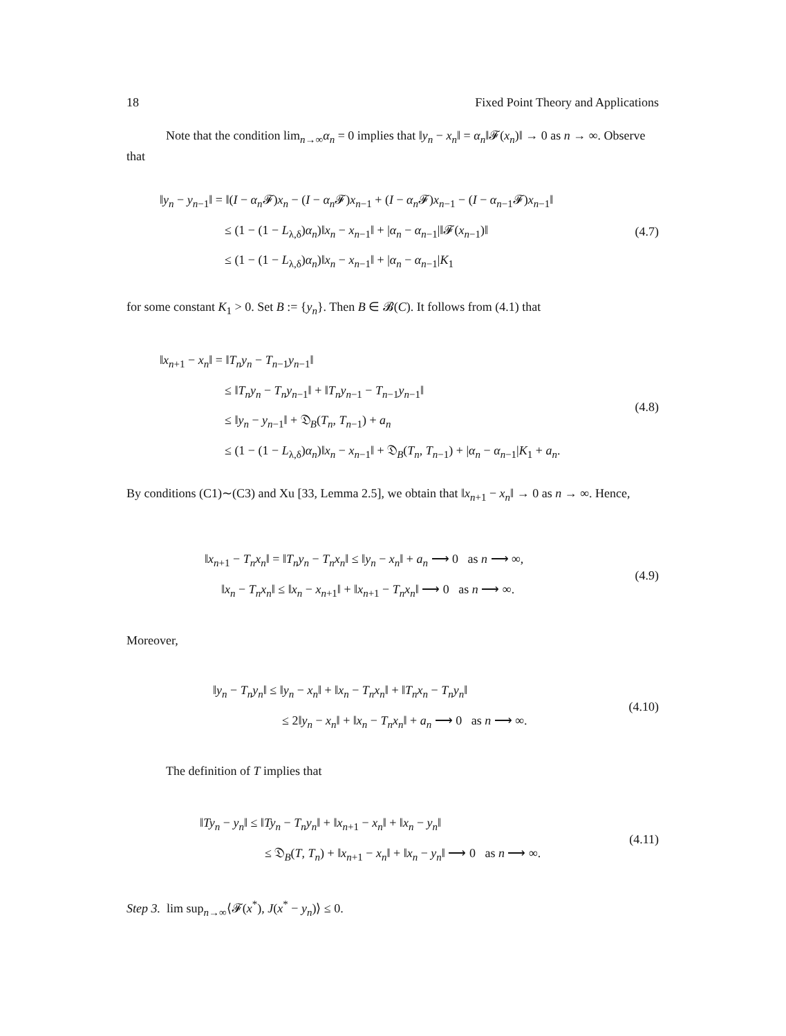18 Fixed Point Theory and Applications
Note that the condition lim<sub>n→∞</sub>α<sub>n</sub> = 0 implies that ‖y<sub>n</sub> − x<sub>n</sub>‖ = α<sub>n</sub>‖𝓕(x<sub>n</sub>)‖ → 0 as n → ∞. Observe that
‖y<sub>n</sub> − y<sub>n−1</sub>‖ = ‖(I − α<sub>n</sub> 𝓕)x<sub>n</sub> − (I − α<sub>n</sub> 𝓕)x<sub>n−1</sub> + (I − α<sub>n</sub> 𝓕)x<sub>n−1</sub> − (I − α<sub>n−1</sub>𝓕)x<sub>n−1</sub>‖
≤ (1 − (1 − L<sub>λ,δ</sub>)α<sub>n</sub>)‖x<sub>n</sub> − x<sub>n−1</sub>‖ + |α<sub>n</sub> − α<sub>n−1</sub>|‖𝓕(x<sub>n−1</sub>)‖
≤ (1 − (1 − L<sub>λ,δ</sub>)α<sub>n</sub>)‖x<sub>n</sub> − x<sub>n−1</sub>‖ + |α<sub>n</sub> − α<sub>n−1</sub>|K<sub>1</sub>
(4.7)
for some constant K<sub>1</sub> > 0. Set B := {y<sub>n</sub>}. Then B ∈ 𝓑(C). It follows from (4.1) that
‖x<sub>n+1</sub> − x<sub>n</sub>‖ = ‖T<sub>n</sub>y<sub>n</sub> − T<sub>n−1</sub>y<sub>n−1</sub>‖
≤ ‖T<sub>n</sub>y<sub>n</sub> − T<sub>n</sub>y<sub>n−1</sub>‖ + ‖T<sub>n</sub>y<sub>n−1</sub> − T<sub>n−1</sub>y<sub>n−1</sub>‖
≤ ‖y<sub>n</sub> − y<sub>n−1</sub>‖ + 𝔇<sub>B</sub>(T<sub>n</sub>, T<sub>n−1</sub>) + a<sub>n</sub>
≤ (1 − (1 − L<sub>λ,δ</sub>)α<sub>n</sub>)‖x<sub>n</sub> − x<sub>n−1</sub>‖ + 𝔇<sub>B</sub>(T<sub>n</sub>, T<sub>n−1</sub>) + |α<sub>n</sub> − α<sub>n−1</sub>|K<sub>1</sub> + a<sub>n</sub>.
(4.8)
By conditions (C1)∼(C3) and Xu [33, Lemma 2.5], we obtain that ‖x<sub>n+1</sub> − x<sub>n</sub>‖ → 0 as n → ∞. Hence,
‖x<sub>n+1</sub> − T<sub>n</sub>x<sub>n</sub>‖ = ‖T<sub>n</sub>y<sub>n</sub> − T<sub>n</sub>x<sub>n</sub>‖ ≤ ‖y<sub>n</sub> − x<sub>n</sub>‖ + a<sub>n</sub> ⟶ 0 as n ⟶ ∞,
‖x<sub>n</sub> − T<sub>n</sub>x<sub>n</sub>‖ ≤ ‖x<sub>n</sub> − x<sub>n+1</sub>‖ + ‖x<sub>n+1</sub> − T<sub>n</sub>x<sub>n</sub>‖ ⟶ 0 as n ⟶ ∞.
(4.9)
Moreover,
‖y<sub>n</sub> − T<sub>n</sub>y<sub>n</sub>‖ ≤ ‖y<sub>n</sub> − x<sub>n</sub>‖ + ‖x<sub>n</sub> − T<sub>n</sub>x<sub>n</sub>‖ + ‖T<sub>n</sub>x<sub>n</sub> − T<sub>n</sub>y<sub>n</sub>‖
≤ 2‖y<sub>n</sub> − x<sub>n</sub>‖ + ‖x<sub>n</sub> − T<sub>n</sub>x<sub>n</sub>‖ + a<sub>n</sub> ⟶ 0 as n ⟶ ∞.
(4.10)
The definition of T implies that
‖Ty<sub>n</sub> − y<sub>n</sub>‖ ≤ ‖Ty<sub>n</sub> − T<sub>n</sub>y<sub>n</sub>‖ + ‖x<sub>n+1</sub> − x<sub>n</sub>‖ + ‖x<sub>n</sub> − y<sub>n</sub>‖
≤ 𝔇<sub>B</sub>(T, T<sub>n</sub>) + ‖x<sub>n+1</sub> − x<sub>n</sub>‖ + ‖x<sub>n</sub> − y<sub>n</sub>‖ ⟶ 0 as n ⟶ ∞.
(4.11)
Step 3. lim sup<sub>n→∞</sub>⟨𝓕(x<sup>*</sup>), J(x<sup>*</sup> − y<sub>n</sub>)⟩ ≤ 0.